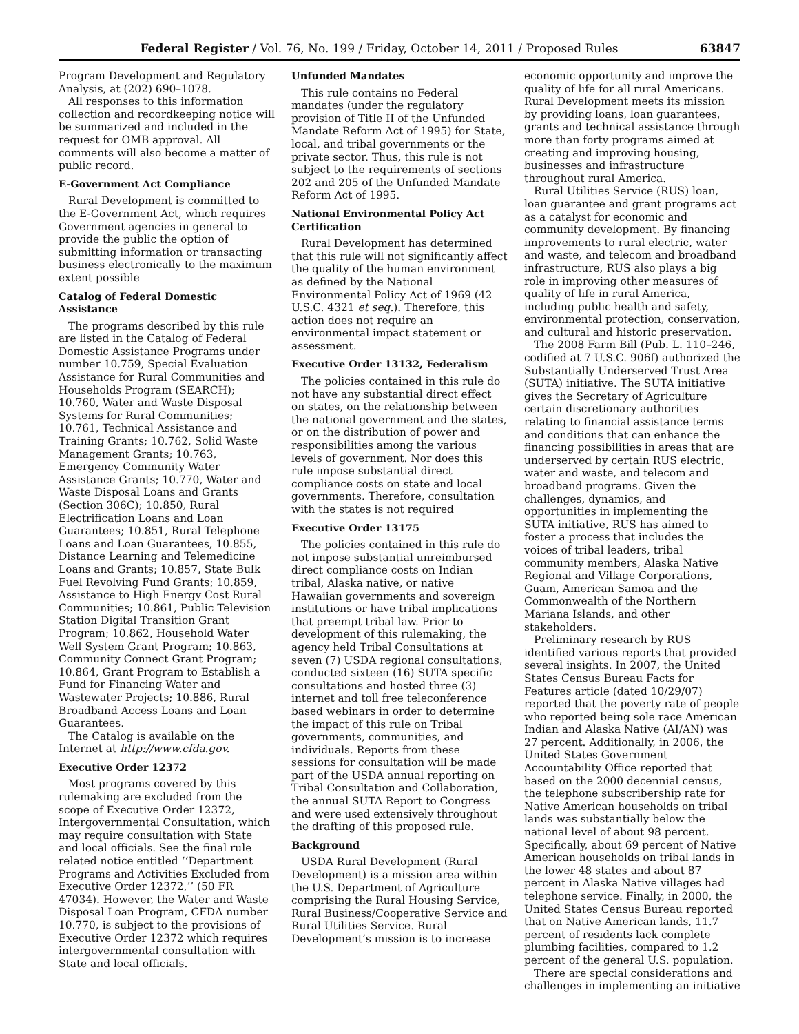Federal Register / Vol. 76, No. 199 / Friday, October 14, 2011 / Proposed Rules 63847
Program Development and Regulatory Analysis, at (202) 690–1078.
All responses to this information collection and recordkeeping notice will be summarized and included in the request for OMB approval. All comments will also become a matter of public record.
E-Government Act Compliance
Rural Development is committed to the E-Government Act, which requires Government agencies in general to provide the public the option of submitting information or transacting business electronically to the maximum extent possible
Catalog of Federal Domestic Assistance
The programs described by this rule are listed in the Catalog of Federal Domestic Assistance Programs under number 10.759, Special Evaluation Assistance for Rural Communities and Households Program (SEARCH); 10.760, Water and Waste Disposal Systems for Rural Communities; 10.761, Technical Assistance and Training Grants; 10.762, Solid Waste Management Grants; 10.763, Emergency Community Water Assistance Grants; 10.770, Water and Waste Disposal Loans and Grants (Section 306C); 10.850, Rural Electrification Loans and Loan Guarantees; 10.851, Rural Telephone Loans and Loan Guarantees, 10.855, Distance Learning and Telemedicine Loans and Grants; 10.857, State Bulk Fuel Revolving Fund Grants; 10.859, Assistance to High Energy Cost Rural Communities; 10.861, Public Television Station Digital Transition Grant Program; 10.862, Household Water Well System Grant Program; 10.863, Community Connect Grant Program; 10.864, Grant Program to Establish a Fund for Financing Water and Wastewater Projects; 10.886, Rural Broadband Access Loans and Loan Guarantees.
The Catalog is available on the Internet at http://www.cfda.gov.
Executive Order 12372
Most programs covered by this rulemaking are excluded from the scope of Executive Order 12372, Intergovernmental Consultation, which may require consultation with State and local officials. See the final rule related notice entitled ‘‘Department Programs and Activities Excluded from Executive Order 12372,’’ (50 FR 47034). However, the Water and Waste Disposal Loan Program, CFDA number 10.770, is subject to the provisions of Executive Order 12372 which requires intergovernmental consultation with State and local officials.
Unfunded Mandates
This rule contains no Federal mandates (under the regulatory provision of Title II of the Unfunded Mandate Reform Act of 1995) for State, local, and tribal governments or the private sector. Thus, this rule is not subject to the requirements of sections 202 and 205 of the Unfunded Mandate Reform Act of 1995.
National Environmental Policy Act Certification
Rural Development has determined that this rule will not significantly affect the quality of the human environment as defined by the National Environmental Policy Act of 1969 (42 U.S.C. 4321 et seq.). Therefore, this action does not require an environmental impact statement or assessment.
Executive Order 13132, Federalism
The policies contained in this rule do not have any substantial direct effect on states, on the relationship between the national government and the states, or on the distribution of power and responsibilities among the various levels of government. Nor does this rule impose substantial direct compliance costs on state and local governments. Therefore, consultation with the states is not required
Executive Order 13175
The policies contained in this rule do not impose substantial unreimbursed direct compliance costs on Indian tribal, Alaska native, or native Hawaiian governments and sovereign institutions or have tribal implications that preempt tribal law. Prior to development of this rulemaking, the agency held Tribal Consultations at seven (7) USDA regional consultations, conducted sixteen (16) SUTA specific consultations and hosted three (3) internet and toll free teleconference based webinars in order to determine the impact of this rule on Tribal governments, communities, and individuals. Reports from these sessions for consultation will be made part of the USDA annual reporting on Tribal Consultation and Collaboration, the annual SUTA Report to Congress and were used extensively throughout the drafting of this proposed rule.
Background
USDA Rural Development (Rural Development) is a mission area within the U.S. Department of Agriculture comprising the Rural Housing Service, Rural Business/Cooperative Service and Rural Utilities Service. Rural Development’s mission is to increase
economic opportunity and improve the quality of life for all rural Americans. Rural Development meets its mission by providing loans, loan guarantees, grants and technical assistance through more than forty programs aimed at creating and improving housing, businesses and infrastructure throughout rural America.
Rural Utilities Service (RUS) loan, loan guarantee and grant programs act as a catalyst for economic and community development. By financing improvements to rural electric, water and waste, and telecom and broadband infrastructure, RUS also plays a big role in improving other measures of quality of life in rural America, including public health and safety, environmental protection, conservation, and cultural and historic preservation.
The 2008 Farm Bill (Pub. L. 110–246, codified at 7 U.S.C. 906f) authorized the Substantially Underserved Trust Area (SUTA) initiative. The SUTA initiative gives the Secretary of Agriculture certain discretionary authorities relating to financial assistance terms and conditions that can enhance the financing possibilities in areas that are underserved by certain RUS electric, water and waste, and telecom and broadband programs. Given the challenges, dynamics, and opportunities in implementing the SUTA initiative, RUS has aimed to foster a process that includes the voices of tribal leaders, tribal community members, Alaska Native Regional and Village Corporations, Guam, American Samoa and the Commonwealth of the Northern Mariana Islands, and other stakeholders.
Preliminary research by RUS identified various reports that provided several insights. In 2007, the United States Census Bureau Facts for Features article (dated 10/29/07) reported that the poverty rate of people who reported being sole race American Indian and Alaska Native (AI/AN) was 27 percent. Additionally, in 2006, the United States Government Accountability Office reported that based on the 2000 decennial census, the telephone subscribership rate for Native American households on tribal lands was substantially below the national level of about 98 percent. Specifically, about 69 percent of Native American households on tribal lands in the lower 48 states and about 87 percent in Alaska Native villages had telephone service. Finally, in 2000, the United States Census Bureau reported that on Native American lands, 11.7 percent of residents lack complete plumbing facilities, compared to 1.2 percent of the general U.S. population.
There are special considerations and challenges in implementing an initiative